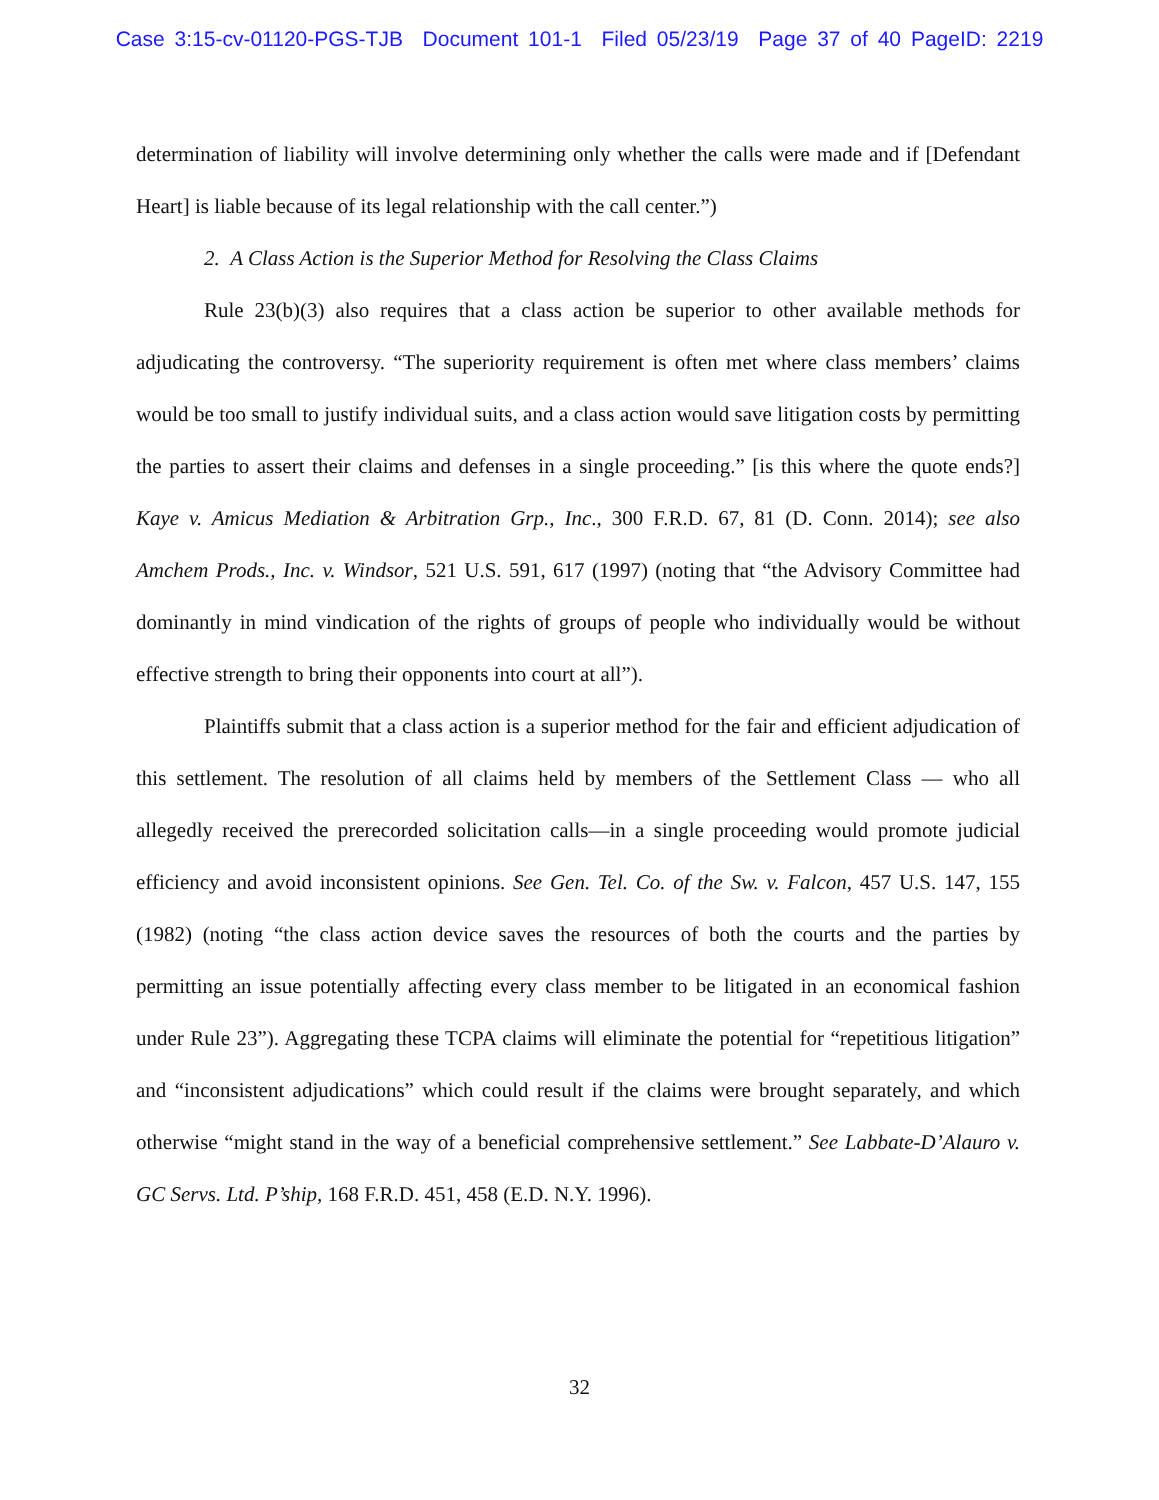Case 3:15-cv-01120-PGS-TJB Document 101-1 Filed 05/23/19 Page 37 of 40 PageID: 2219
determination of liability will involve determining only whether the calls were made and if [Defendant Heart] is liable because of its legal relationship with the call center.”)
2. A Class Action is the Superior Method for Resolving the Class Claims
Rule 23(b)(3) also requires that a class action be superior to other available methods for adjudicating the controversy. “The superiority requirement is often met where class members’ claims would be too small to justify individual suits, and a class action would save litigation costs by permitting the parties to assert their claims and defenses in a single proceeding.” [is this where the quote ends?] Kaye v. Amicus Mediation & Arbitration Grp., Inc., 300 F.R.D. 67, 81 (D. Conn. 2014); see also Amchem Prods., Inc. v. Windsor, 521 U.S. 591, 617 (1997) (noting that “the Advisory Committee had dominantly in mind vindication of the rights of groups of people who individually would be without effective strength to bring their opponents into court at all”).
Plaintiffs submit that a class action is a superior method for the fair and efficient adjudication of this settlement. The resolution of all claims held by members of the Settlement Class — who all allegedly received the prerecorded solicitation calls—in a single proceeding would promote judicial efficiency and avoid inconsistent opinions. See Gen. Tel. Co. of the Sw. v. Falcon, 457 U.S. 147, 155 (1982) (noting “the class action device saves the resources of both the courts and the parties by permitting an issue potentially affecting every class member to be litigated in an economical fashion under Rule 23”). Aggregating these TCPA claims will eliminate the potential for “repetitious litigation” and “inconsistent adjudications” which could result if the claims were brought separately, and which otherwise “might stand in the way of a beneficial comprehensive settlement.” See Labbate-D’Alauro v. GC Servs. Ltd. P’ship, 168 F.R.D. 451, 458 (E.D. N.Y. 1996).
32